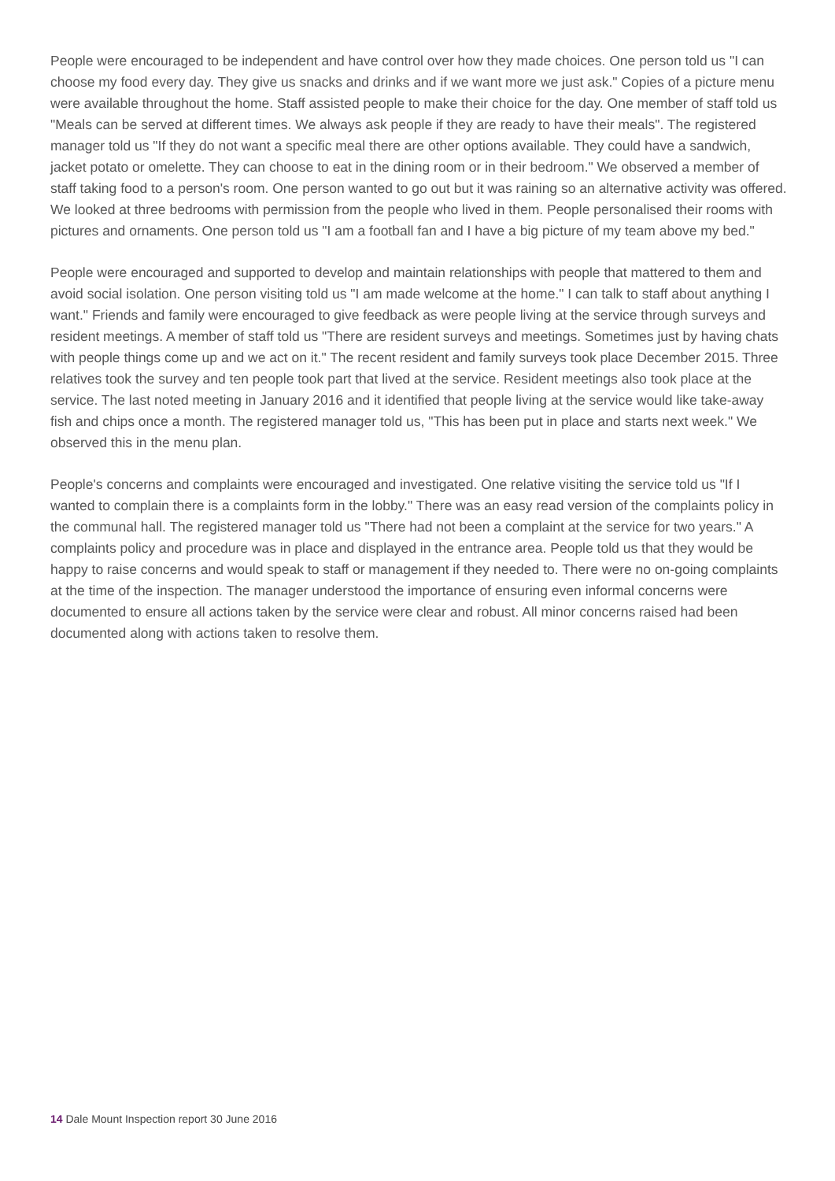People were encouraged to be independent and have control over how they made choices. One person told us "I can choose my food every day. They give us snacks and drinks and if we want more we just ask." Copies of a picture menu were available throughout the home. Staff assisted people to make their choice for the day. One member of staff told us "Meals can be served at different times. We always ask people if they are ready to have their meals". The registered manager told us "If they do not want a specific meal there are other options available. They could have a sandwich, jacket potato or omelette. They can choose to eat in the dining room or in their bedroom." We observed a member of staff taking food to a person's room. One person wanted to go out but it was raining so an alternative activity was offered. We looked at three bedrooms with permission from the people who lived in them. People personalised their rooms with pictures and ornaments. One person told us "I am a football fan and I have a big picture of my team above my bed."
People were encouraged and supported to develop and maintain relationships with people that mattered to them and avoid social isolation. One person visiting told us "I am made welcome at the home." I can talk to staff about anything I want." Friends and family were encouraged to give feedback as were people living at the service through surveys and resident meetings. A member of staff told us "There are resident surveys and meetings. Sometimes just by having chats with people things come up and we act on it." The recent resident and family surveys took place December 2015. Three relatives took the survey and ten people took part that lived at the service. Resident meetings also took place at the service. The last noted meeting in January 2016 and it identified that people living at the service would like take-away fish and chips once a month. The registered manager told us, "This has been put in place and starts next week." We observed this in the menu plan.
People's concerns and complaints were encouraged and investigated. One relative visiting the service told us "If I wanted to complain there is a complaints form in the lobby." There was an easy read version of the complaints policy in the communal hall. The registered manager told us "There had not been a complaint at the service for two years." A complaints policy and procedure was in place and displayed in the entrance area. People told us that they would be happy to raise concerns and would speak to staff or management if they needed to. There were no on-going complaints at the time of the inspection. The manager understood the importance of ensuring even informal concerns were documented to ensure all actions taken by the service were clear and robust. All minor concerns raised had been documented along with actions taken to resolve them.
14 Dale Mount Inspection report 30 June 2016